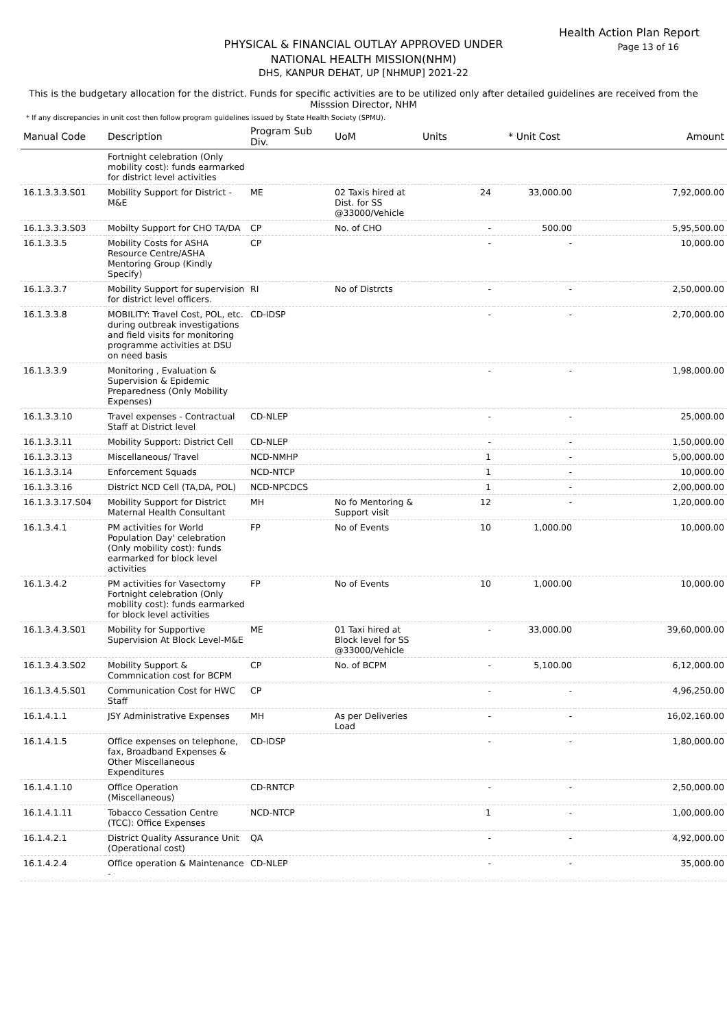Health Action Plan Report
Page 13 of 16
PHYSICAL & FINANCIAL OUTLAY APPROVED UNDER
NATIONAL HEALTH MISSION(NHM)
DHS, KANPUR DEHAT, UP [NHMUP] 2021-22
This is the budgetary allocation for the district. Funds for specific activities are to be utilized only after detailed guidelines are received from the Misssion Director, NHM
* If any discrepancies in unit cost then follow program guidelines issued by State Health Society (SPMU).
| Manual Code | Description | Program Sub Div. | UoM | Units | * Unit Cost | Amount |
| --- | --- | --- | --- | --- | --- | --- |
| | Fortnight celebration (Only mobility cost): funds earmarked for district level activities | | | | | |
| 16.1.3.3.3.S01 | Mobility Support for District - M&E | ME | 02 Taxis hired at Dist. for SS @33000/Vehicle | 24 | 33,000.00 | 7,92,000.00 |
| 16.1.3.3.3.S03 | Mobilty Support for CHO TA/DA | CP | No. of CHO | - | 500.00 | 5,95,500.00 |
| 16.1.3.3.5 | Mobility Costs for ASHA Resource Centre/ASHA Mentoring Group (Kindly Specify) | CP | | - | - | 10,000.00 |
| 16.1.3.3.7 | Mobility Support for supervision for district level officers. | RI | No of Distrcts | - | - | 2,50,000.00 |
| 16.1.3.3.8 | MOBILITY: Travel Cost, POL, etc. during outbreak investigations and field visits for monitoring programme activities at DSU on need basis | CD-IDSP | | - | - | 2,70,000.00 |
| 16.1.3.3.9 | Monitoring , Evaluation & Supervision & Epidemic Preparedness (Only Mobility Expenses) | | | - | - | 1,98,000.00 |
| 16.1.3.3.10 | Travel expenses - Contractual Staff at District level | CD-NLEP | | - | - | 25,000.00 |
| 16.1.3.3.11 | Mobility Support: District Cell | CD-NLEP | | - | - | 1,50,000.00 |
| 16.1.3.3.13 | Miscellaneous/ Travel | NCD-NMHP | | 1 | - | 5,00,000.00 |
| 16.1.3.3.14 | Enforcement Squads | NCD-NTCP | | 1 | - | 10,000.00 |
| 16.1.3.3.16 | District NCD Cell (TA,DA, POL) | NCD-NPCDCS | | 1 | - | 2,00,000.00 |
| 16.1.3.3.17.S04 | Mobility Support for District Maternal Health Consultant | MH | No fo Mentoring & Support visit | 12 | - | 1,20,000.00 |
| 16.1.3.4.1 | PM activities for World Population Day' celebration (Only mobility cost): funds earmarked for block level activities | FP | No of Events | 10 | 1,000.00 | 10,000.00 |
| 16.1.3.4.2 | PM activities for Vasectomy Fortnight celebration (Only mobility cost): funds earmarked for block level activities | FP | No of Events | 10 | 1,000.00 | 10,000.00 |
| 16.1.3.4.3.S01 | Mobility for Supportive Supervision At Block Level-M&E | ME | 01 Taxi hired at Block level for SS @33000/Vehicle | - | 33,000.00 | 39,60,000.00 |
| 16.1.3.4.3.S02 | Mobility Support & Commnication cost for BCPM | CP | No. of BCPM | - | 5,100.00 | 6,12,000.00 |
| 16.1.3.4.5.S01 | Communication Cost for HWC Staff | CP | | - | - | 4,96,250.00 |
| 16.1.4.1.1 | JSY Administrative Expenses | MH | As per Deliveries Load | - | - | 16,02,160.00 |
| 16.1.4.1.5 | Office expenses on telephone, fax, Broadband Expenses & Other Miscellaneous Expenditures | CD-IDSP | | - | - | 1,80,000.00 |
| 16.1.4.1.10 | Office Operation (Miscellaneous) | CD-RNTCP | | - | - | 2,50,000.00 |
| 16.1.4.1.11 | Tobacco Cessation Centre (TCC): Office Expenses | NCD-NTCP | | 1 | - | 1,00,000.00 |
| 16.1.4.2.1 | District Quality Assurance Unit (Operational cost) | QA | | - | - | 4,92,000.00 |
| 16.1.4.2.4 | Office operation & Maintenance - | CD-NLEP | | - | - | 35,000.00 |